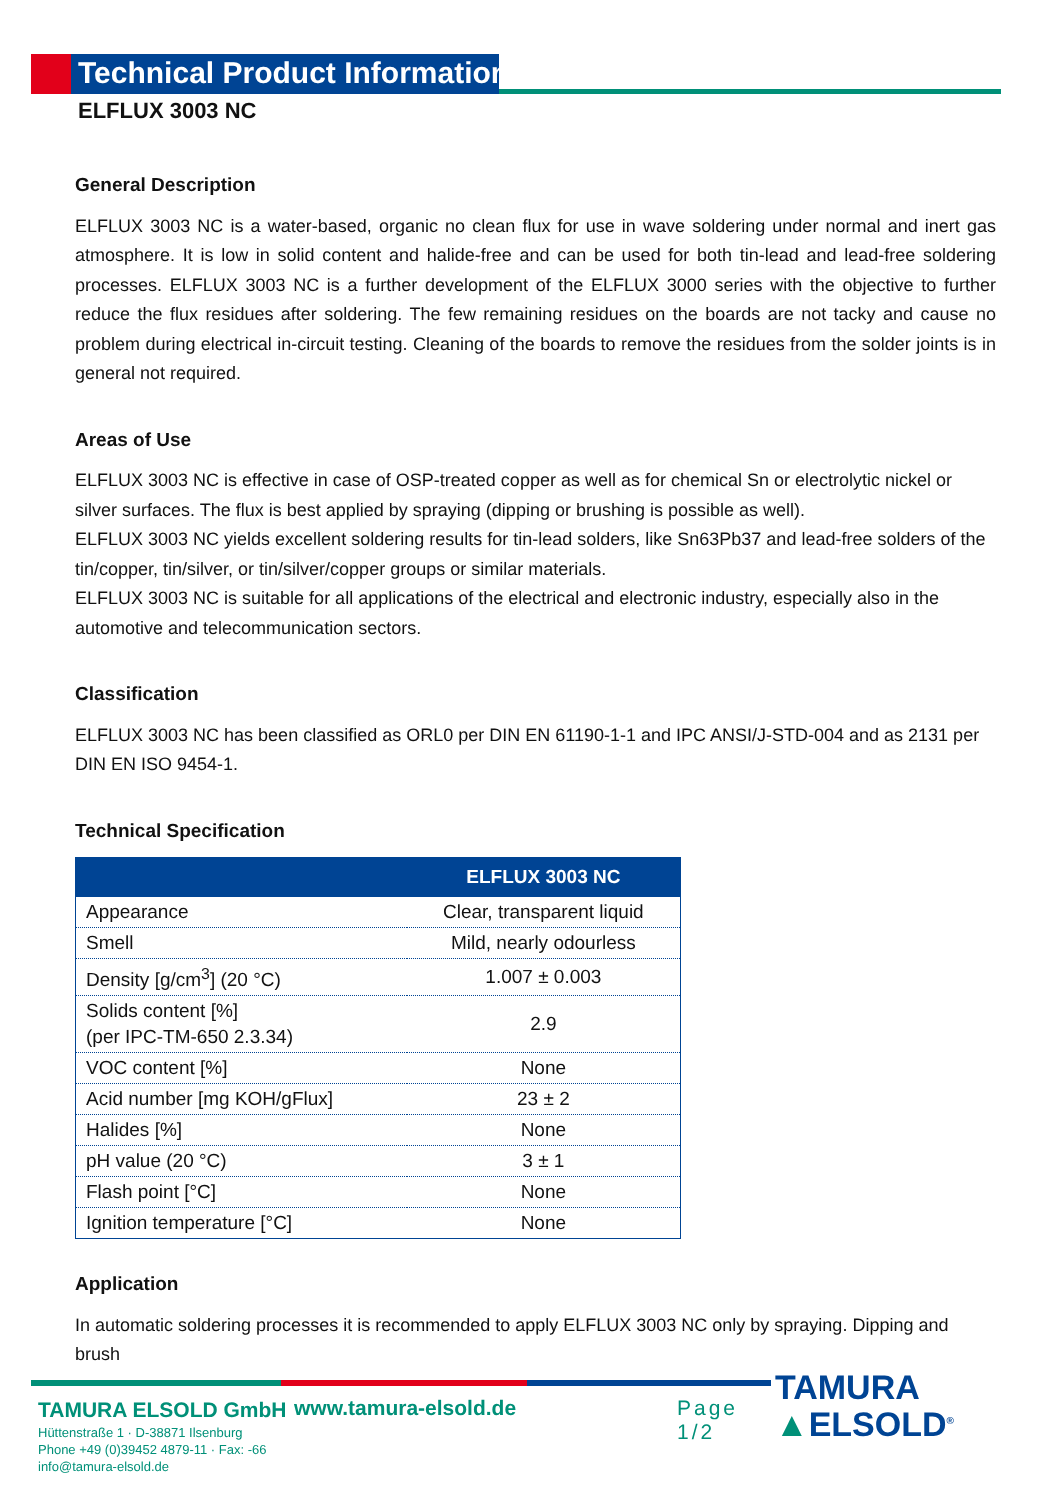Technical Product Information
ELFLUX 3003 NC
General Description
ELFLUX 3003 NC is a water-based, organic no clean flux for use in wave soldering under normal and inert gas atmosphere. It is low in solid content and halide-free and can be used for both tin-lead and lead-free soldering processes. ELFLUX 3003 NC is a further development of the ELFLUX 3000 series with the objective to further reduce the flux residues after soldering. The few remaining residues on the boards are not tacky and cause no problem during electrical in-circuit testing. Cleaning of the boards to remove the residues from the solder joints is in general not required.
Areas of Use
ELFLUX 3003 NC is effective in case of OSP-treated copper as well as for chemical Sn or electrolytic nickel or silver surfaces. The flux is best applied by spraying (dipping or brushing is possible as well).
ELFLUX 3003 NC yields excellent soldering results for tin-lead solders, like Sn63Pb37 and lead-free solders of the tin/copper, tin/silver, or tin/silver/copper groups or similar materials.
ELFLUX 3003 NC is suitable for all applications of the electrical and electronic industry, especially also in the automotive and telecommunication sectors.
Classification
ELFLUX 3003 NC has been classified as ORL0 per DIN EN 61190-1-1 and IPC ANSI/J-STD-004 and as 2131 per DIN EN ISO 9454-1.
Technical Specification
| | ELFLUX 3003 NC |
| --- | --- |
| Appearance | Clear, transparent liquid |
| Smell | Mild, nearly odourless |
| Density [g/cm<sup>3</sup>] (20 °C) | 1.007 ± 0.003 |
| Solids content [%] (per IPC-TM-650 2.3.34) | 2.9 |
| VOC content [%] | None |
| Acid number [mg KOH/gFlux] | 23 ± 2 |
| Halides [%] | None |
| pH value (20 °C) | 3 ± 1 |
| Flash point [°C] | None |
| Ignition temperature [°C] | None |
Application
In automatic soldering processes it is recommended to apply ELFLUX 3003 NC only by spraying. Dipping and brush
TAMURA ELSOLD GmbH
Hüttenstraße 1 · D-38871 Ilsenburg
Phone +49 (0)39452 4879-11 · Fax: -66
info@tamura-elsold.de
www.tamura-elsold.de Page 1/2
TAMURA
▲ELSOLD<sup>®</sup>